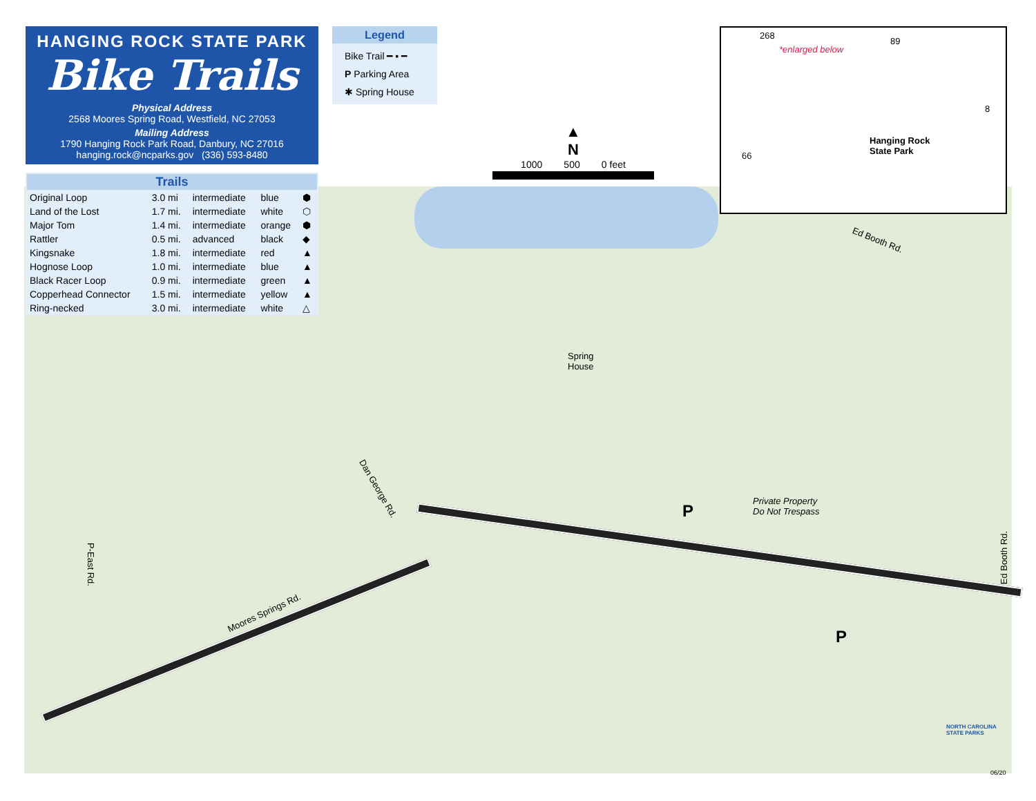HANGING ROCK STATE PARK
Bike Trails
Physical Address
2568 Moores Spring Road, Westfield, NC 27053
Mailing Address
1790 Hanging Rock Park Road, Danbury, NC 27016
hanging.rock@ncparks.gov (336) 593-8480
| Trails | | | | |
| --- | --- | --- | --- | --- |
| Original Loop | 3.0 mi | intermediate | blue | ⬢ |
| Land of the Lost | 1.7 mi. | intermediate | white | ⬡ |
| Major Tom | 1.4 mi. | intermediate | orange | ⬢ |
| Rattler | 0.5 mi. | advanced | black | ◆ |
| Kingsnake | 1.8 mi. | intermediate | red | ▲ |
| Hognose Loop | 1.0 mi. | intermediate | blue | ▲ |
| Black Racer Loop | 0.9 mi. | intermediate | green | ▲ |
| Copperhead Connector | 1.5 mi. | intermediate | yellow | ▲ |
| Ring-necked | 3.0 mi. | intermediate | white | △ |
Legend
Bike Trail ━ ▪ ━
P Parking Area
✱ Spring House
▲
N
1000 500 0 feet
268
*enlarged below
89
8
Hanging Rock
State Park 66
Spring
House
Private Property
Do Not Trespass
Ed Booth Rd.
Ed Booth Rd.
Dan George Rd.
P-East Rd.
Moores Springs Rd.
P
P
NORTH CAROLINA
STATE PARKS
06/20